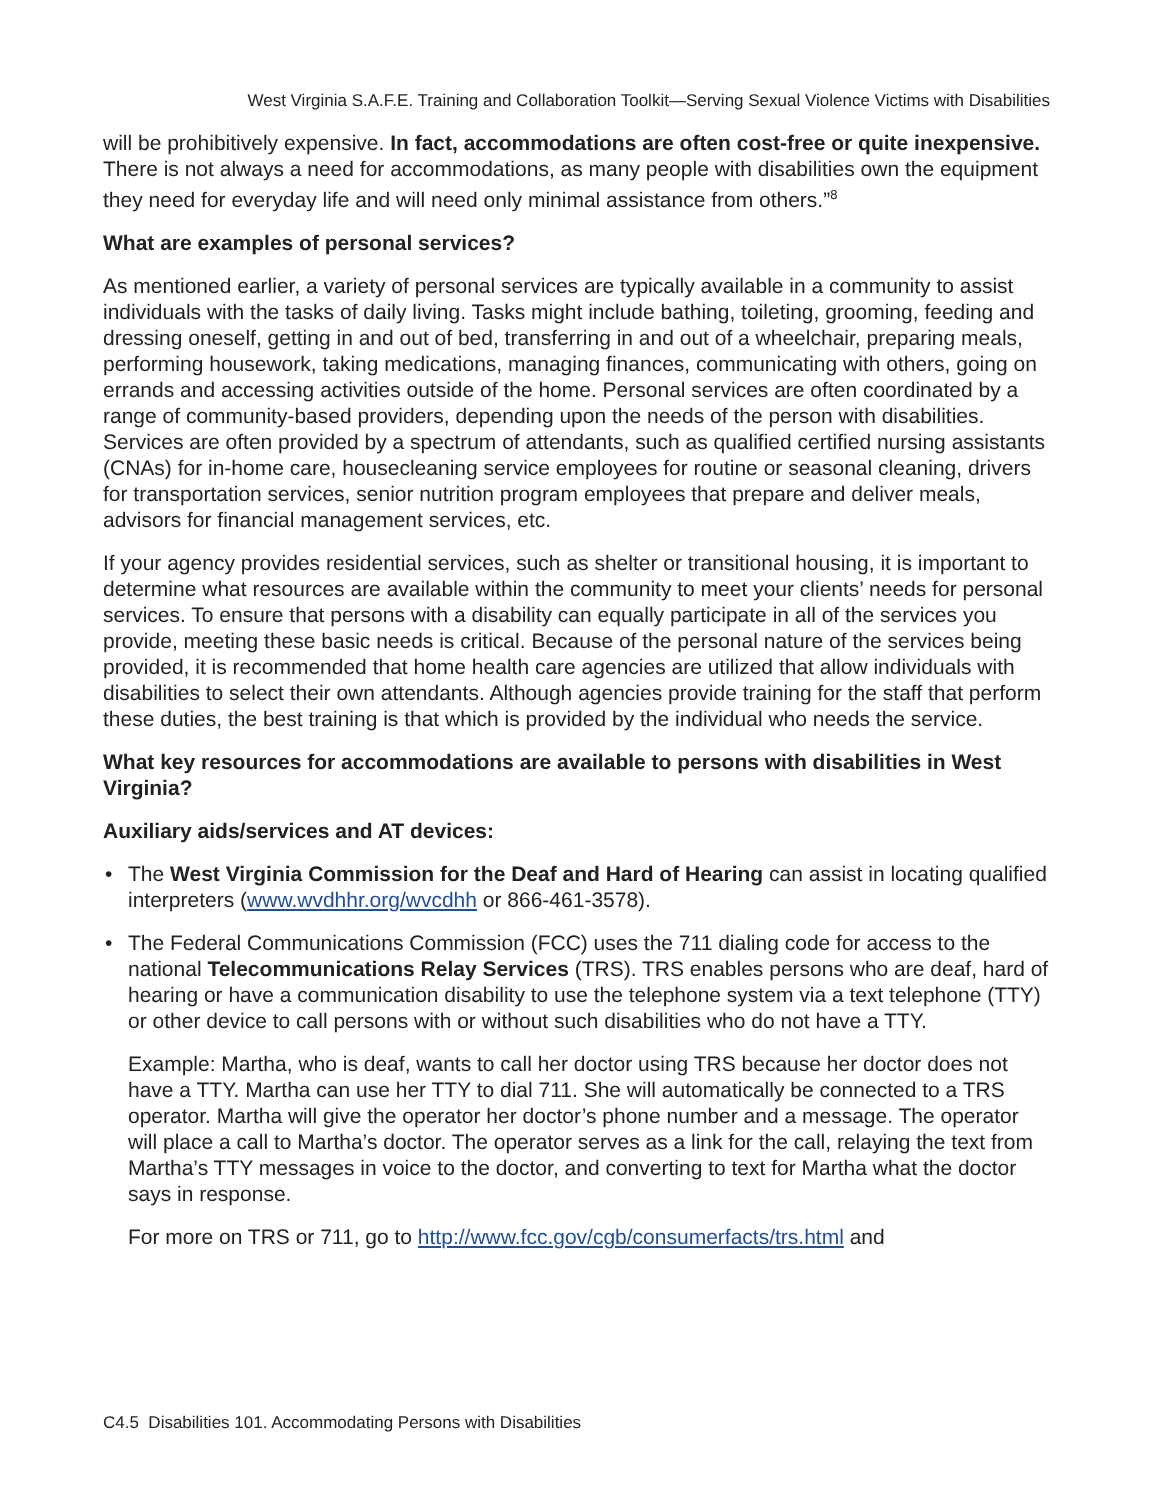West Virginia S.A.F.E. Training and Collaboration Toolkit—Serving Sexual Violence Victims with Disabilities
will be prohibitively expensive. In fact, accommodations are often cost-free or quite inexpensive. There is not always a need for accommodations, as many people with disabilities own the equipment they need for everyday life and will need only minimal assistance from others.”<sup>8</sup>
What are examples of personal services?
As mentioned earlier, a variety of personal services are typically available in a community to assist individuals with the tasks of daily living. Tasks might include bathing, toileting, grooming, feeding and dressing oneself, getting in and out of bed, transferring in and out of a wheelchair, preparing meals, performing housework, taking medications, managing finances, communicating with others, going on errands and accessing activities outside of the home. Personal services are often coordinated by a range of community-based providers, depending upon the needs of the person with disabilities. Services are often provided by a spectrum of attendants, such as qualified certified nursing assistants (CNAs) for in-home care, housecleaning service employees for routine or seasonal cleaning, drivers for transportation services, senior nutrition program employees that prepare and deliver meals, advisors for financial management services, etc.
If your agency provides residential services, such as shelter or transitional housing, it is important to determine what resources are available within the community to meet your clients’ needs for personal services. To ensure that persons with a disability can equally participate in all of the services you provide, meeting these basic needs is critical. Because of the personal nature of the services being provided, it is recommended that home health care agencies are utilized that allow individuals with disabilities to select their own attendants. Although agencies provide training for the staff that perform these duties, the best training is that which is provided by the individual who needs the service.
What key resources for accommodations are available to persons with disabilities in West Virginia?
Auxiliary aids/services and AT devices:
• The West Virginia Commission for the Deaf and Hard of Hearing can assist in locating qualified interpreters (www.wvdhhr.org/wvcdhh or 866-461-3578).
• The Federal Communications Commission (FCC) uses the 711 dialing code for access to the national Telecommunications Relay Services (TRS). TRS enables persons who are deaf, hard of hearing or have a communication disability to use the telephone system via a text telephone (TTY) or other device to call persons with or without such disabilities who do not have a TTY.
Example: Martha, who is deaf, wants to call her doctor using TRS because her doctor does not have a TTY. Martha can use her TTY to dial 711. She will automatically be connected to a TRS operator. Martha will give the operator her doctor’s phone number and a message. The operator will place a call to Martha’s doctor. The operator serves as a link for the call, relaying the text from Martha’s TTY messages in voice to the doctor, and converting to text for Martha what the doctor says in response.
For more on TRS or 711, go to http://www.fcc.gov/cgb/consumerfacts/trs.html and
C4.5 Disabilities 101. Accommodating Persons with Disabilities